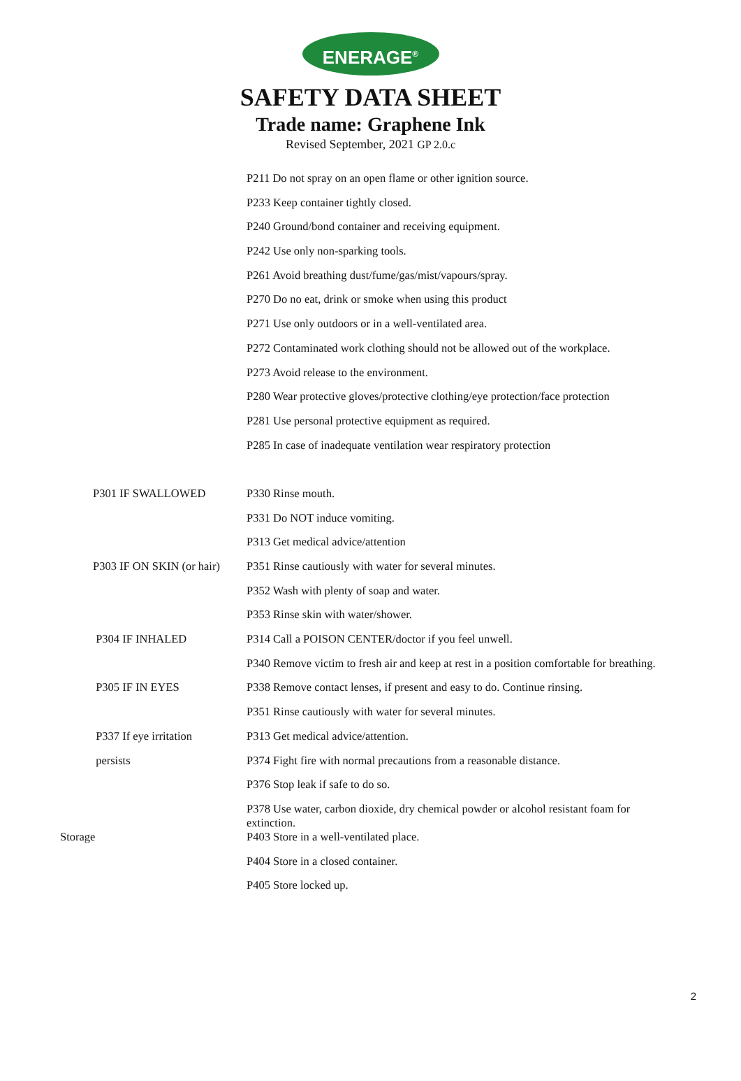ENERAGE<sup>®</sup>
SAFETY DATA SHEET
Trade name: Graphene Ink
Revised September, 2021 GP 2.0.c
| | P211 Do not spray on an open flame or other ignition source. |
| | P233 Keep container tightly closed. |
| | P240 Ground/bond container and receiving equipment. |
| | P242 Use only non-sparking tools. |
| | P261 Avoid breathing dust/fume/gas/mist/vapours/spray. |
| | P270 Do no eat, drink or smoke when using this product |
| | P271 Use only outdoors or in a well-ventilated area. |
| | P272 Contaminated work clothing should not be allowed out of the workplace. |
| | P273 Avoid release to the environment. |
| | P280 Wear protective gloves/protective clothing/eye protection/face protection |
| | P281 Use personal protective equipment as required. |
| | P285 In case of inadequate ventilation wear respiratory protection |
| P301 IF SWALLOWED | P330 Rinse mouth. |
| | P331 Do NOT induce vomiting. |
| | P313 Get medical advice/attention |
| P303 IF ON SKIN (or hair) | P351 Rinse cautiously with water for several minutes. |
| | P352 Wash with plenty of soap and water. |
| | P353 Rinse skin with water/shower. |
| P304 IF INHALED | P314 Call a POISON CENTER/doctor if you feel unwell. |
| | P340 Remove victim to fresh air and keep at rest in a position comfortable for breathing. |
| P305 IF IN EYES | P338 Remove contact lenses, if present and easy to do. Continue rinsing. |
| | P351 Rinse cautiously with water for several minutes. |
| P337 If eye irritation | P313 Get medical advice/attention. |
| persists | P374 Fight fire with normal precautions from a reasonable distance. |
| | P376 Stop leak if safe to do so. |
| | P378 Use water, carbon dioxide, dry chemical powder or alcohol resistant foam for extinction. |
| Storage | P403 Store in a well-ventilated place. |
| | P404 Store in a closed container. |
| | P405 Store locked up. |
2